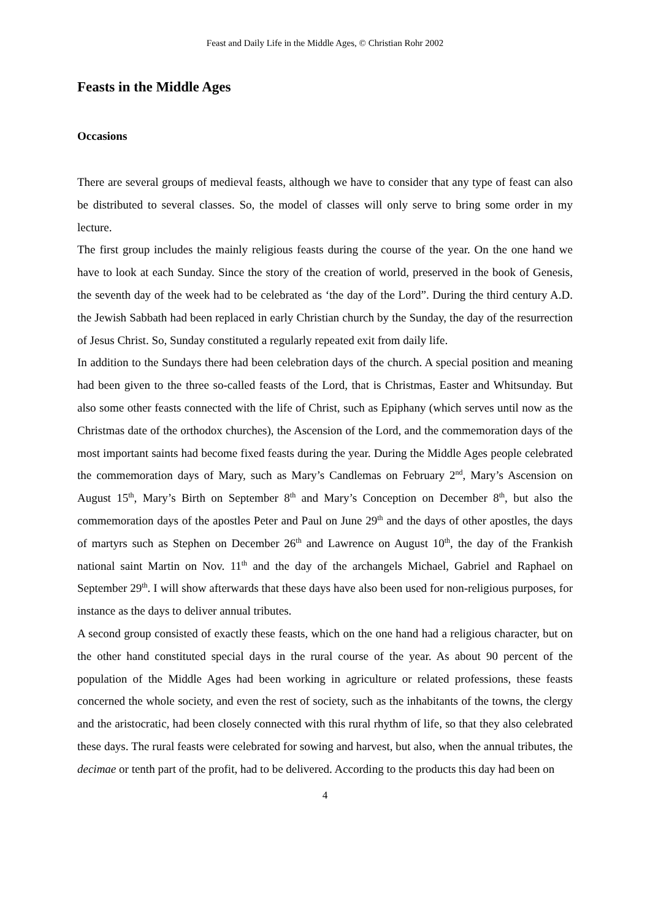Feast and Daily Life in the Middle Ages, © Christian Rohr 2002
Feasts in the Middle Ages
Occasions
There are several groups of medieval feasts, although we have to consider that any type of feast can also be distributed to several classes. So, the model of classes will only serve to bring some order in my lecture.
The first group includes the mainly religious feasts during the course of the year. On the one hand we have to look at each Sunday. Since the story of the creation of world, preserved in the book of Genesis, the seventh day of the week had to be celebrated as ‘the day of the Lord”. During the third century A.D. the Jewish Sabbath had been replaced in early Christian church by the Sunday, the day of the resurrection of Jesus Christ. So, Sunday constituted a regularly repeated exit from daily life.
In addition to the Sundays there had been celebration days of the church. A special position and meaning had been given to the three so-called feasts of the Lord, that is Christmas, Easter and Whitsunday. But also some other feasts connected with the life of Christ, such as Epiphany (which serves until now as the Christmas date of the orthodox churches), the Ascension of the Lord, and the commemoration days of the most important saints had become fixed feasts during the year. During the Middle Ages people celebrated the commemoration days of Mary, such as Mary’s Candlemas on February 2<sup>nd</sup>, Mary’s Ascension on August 15<sup>th</sup>, Mary’s Birth on September 8<sup>th</sup> and Mary’s Conception on December 8<sup>th</sup>, but also the commemoration days of the apostles Peter and Paul on June 29<sup>th</sup> and the days of other apostles, the days of martyrs such as Stephen on December 26<sup>th</sup> and Lawrence on August 10<sup>th</sup>, the day of the Frankish national saint Martin on Nov. 11<sup>th</sup> and the day of the archangels Michael, Gabriel and Raphael on September 29<sup>th</sup>. I will show afterwards that these days have also been used for non-religious purposes, for instance as the days to deliver annual tributes.
A second group consisted of exactly these feasts, which on the one hand had a religious character, but on the other hand constituted special days in the rural course of the year. As about 90 percent of the population of the Middle Ages had been working in agriculture or related professions, these feasts concerned the whole society, and even the rest of society, such as the inhabitants of the towns, the clergy and the aristocratic, had been closely connected with this rural rhythm of life, so that they also celebrated these days. The rural feasts were celebrated for sowing and harvest, but also, when the annual tributes, the decimae or tenth part of the profit, had to be delivered. According to the products this day had been on
4